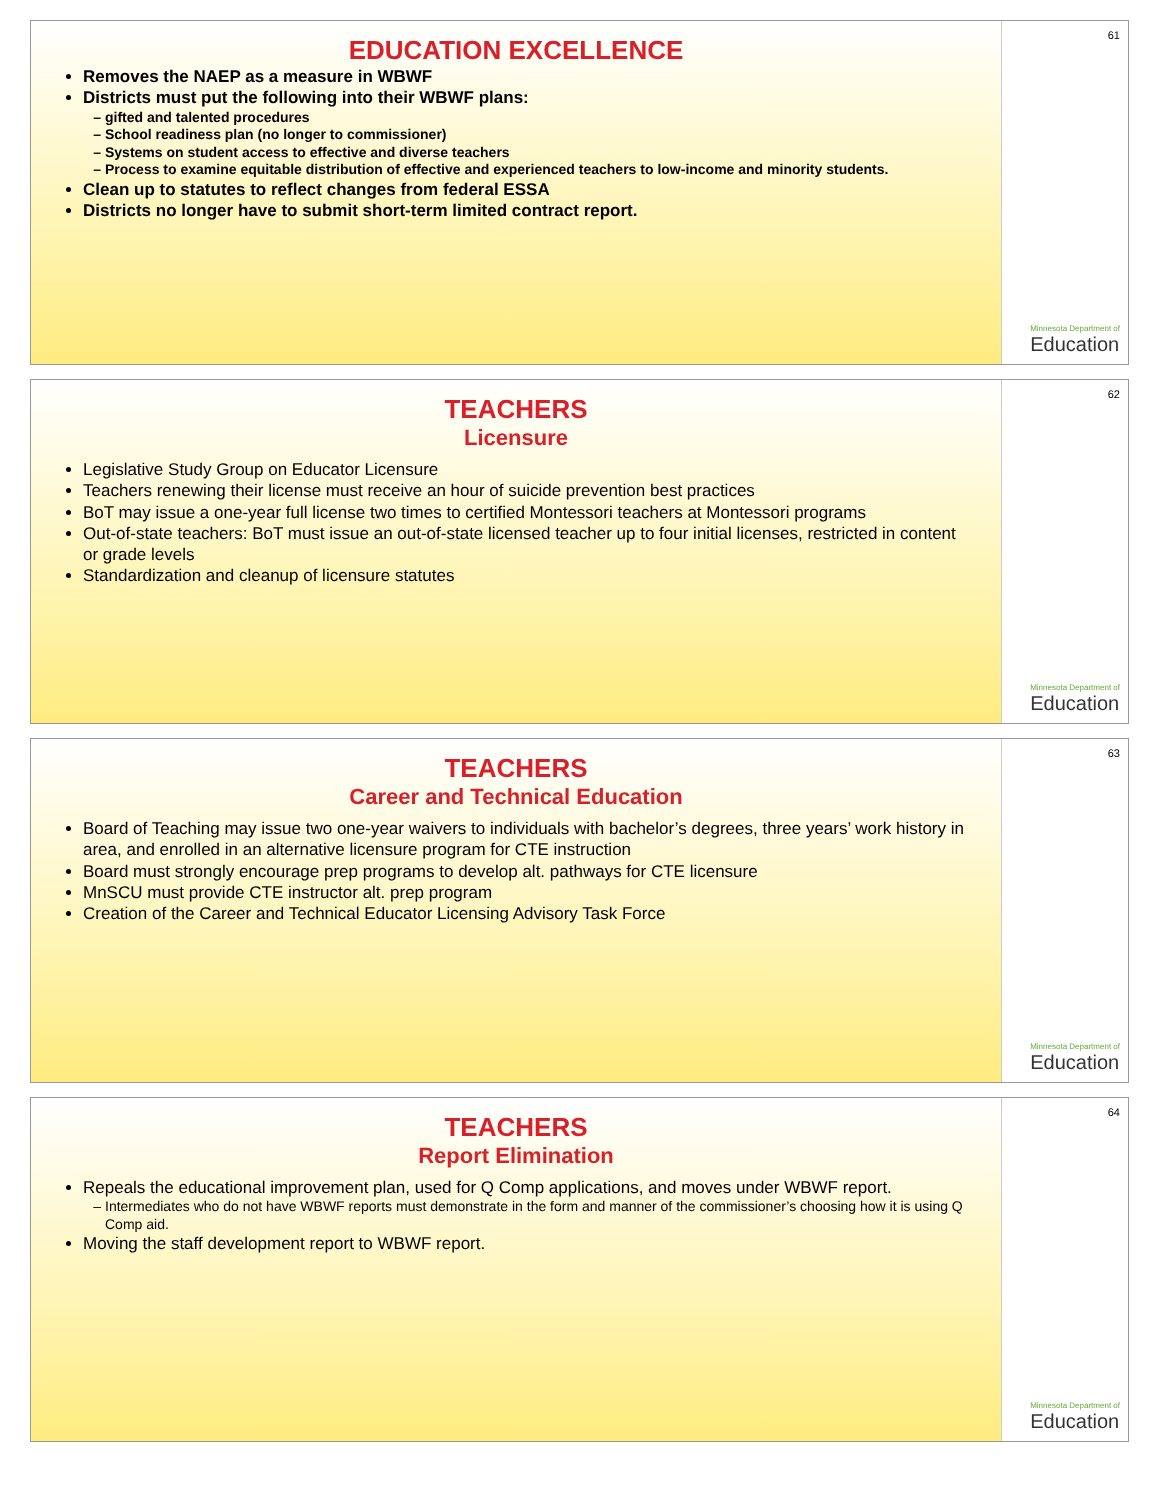EDUCATION EXCELLENCE
Removes the NAEP as a measure in WBWF
Districts must put the following into their WBWF plans:
gifted and talented procedures
School readiness plan (no longer to commissioner)
Systems on student access to effective and diverse teachers
Process to examine equitable distribution of effective and experienced teachers to low-income and minority students.
Clean up to statutes to reflect changes from federal ESSA
Districts no longer have to submit short-term limited contract report.
61
Minnesota Department of
Education
TEACHERS
Licensure
Legislative Study Group on Educator Licensure
Teachers renewing their license must receive an hour of suicide prevention best practices
BoT may issue a one-year full license two times to certified Montessori teachers at Montessori programs
Out-of-state teachers: BoT must issue an out-of-state licensed teacher up to four initial licenses, restricted in content or grade levels
Standardization and cleanup of licensure statutes
62
Minnesota Department of
Education
TEACHERS
Career and Technical Education
Board of Teaching may issue two one-year waivers to individuals with bachelor’s degrees, three years’ work history in area, and enrolled in an alternative licensure program for CTE instruction
Board must strongly encourage prep programs to develop alt. pathways for CTE licensure
MnSCU must provide CTE instructor alt. prep program
Creation of the Career and Technical Educator Licensing Advisory Task Force
63
Minnesota Department of
Education
TEACHERS
Report Elimination
Repeals the educational improvement plan, used for Q Comp applications, and moves under WBWF report.
Intermediates who do not have WBWF reports must demonstrate in the form and manner of the commissioner’s choosing how it is using Q Comp aid.
Moving the staff development report to WBWF report.
64
Minnesota Department of
Education